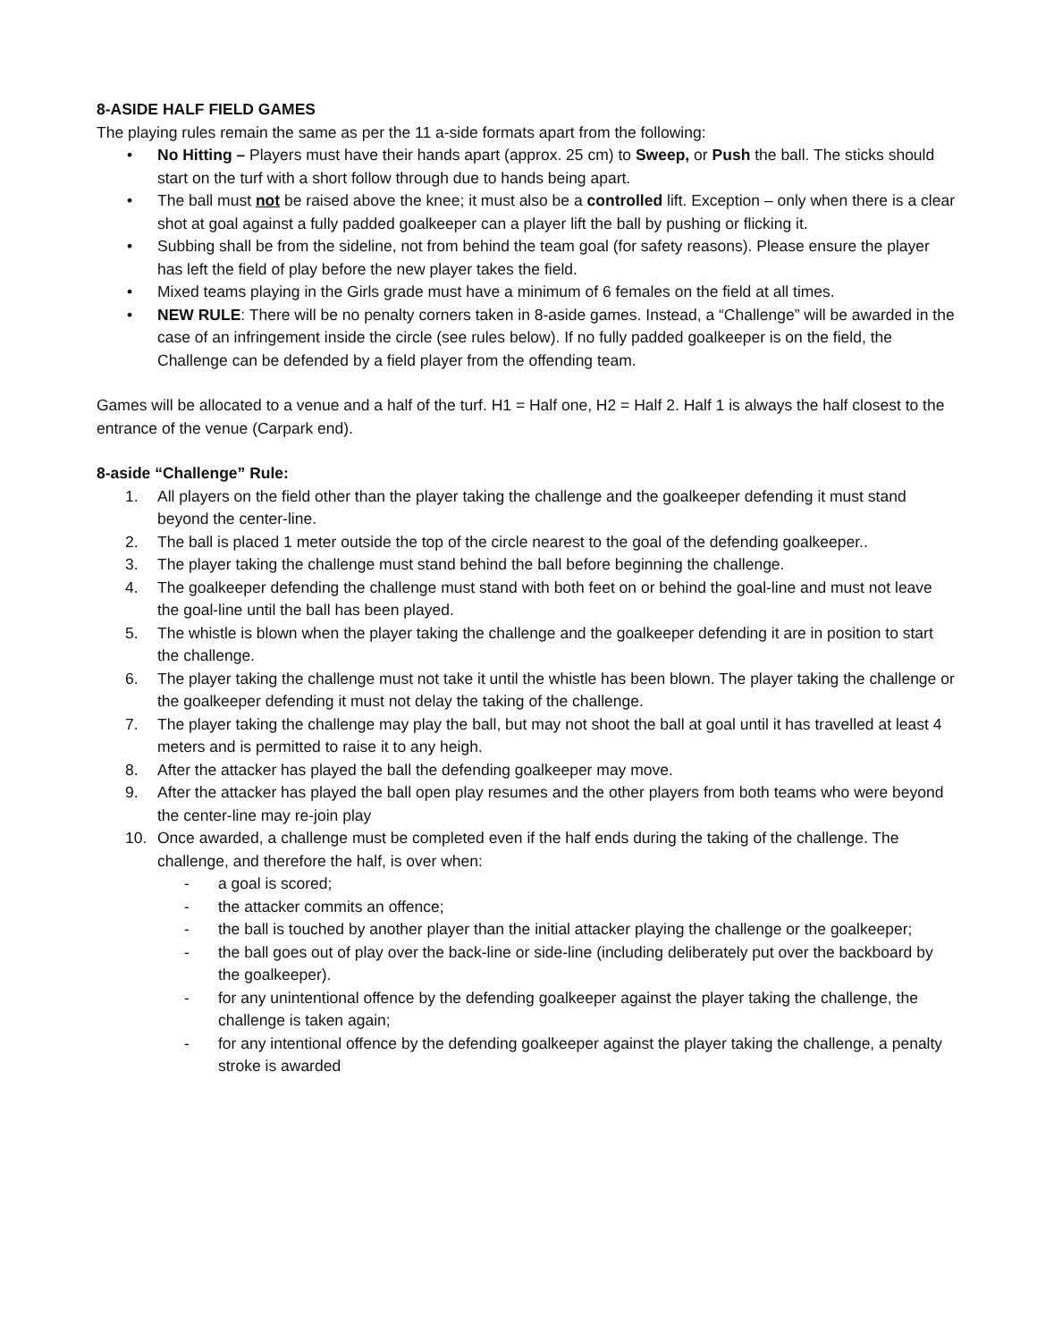8-ASIDE HALF FIELD GAMES
The playing rules remain the same as per the 11 a-side formats apart from the following:
• No Hitting – Players must have their hands apart (approx. 25 cm) to Sweep, or Push the ball. The sticks should start on the turf with a short follow through due to hands being apart.
• The ball must not be raised above the knee; it must also be a controlled lift. Exception – only when there is a clear shot at goal against a fully padded goalkeeper can a player lift the ball by pushing or flicking it.
• Subbing shall be from the sideline, not from behind the team goal (for safety reasons). Please ensure the player has left the field of play before the new player takes the field.
• Mixed teams playing in the Girls grade must have a minimum of 6 females on the field at all times.
• NEW RULE: There will be no penalty corners taken in 8-aside games. Instead, a “Challenge” will be awarded in the case of an infringement inside the circle (see rules below). If no fully padded goalkeeper is on the field, the Challenge can be defended by a field player from the offending team.
Games will be allocated to a venue and a half of the turf. H1 = Half one, H2 = Half 2. Half 1 is always the half closest to the entrance of the venue (Carpark end).
8-aside “Challenge” Rule:
1. All players on the field other than the player taking the challenge and the goalkeeper defending it must stand beyond the center-line.
2. The ball is placed 1 meter outside the top of the circle nearest to the goal of the defending goalkeeper..
3. The player taking the challenge must stand behind the ball before beginning the challenge.
4. The goalkeeper defending the challenge must stand with both feet on or behind the goal-line and must not leave the goal-line until the ball has been played.
5. The whistle is blown when the player taking the challenge and the goalkeeper defending it are in position to start the challenge.
6. The player taking the challenge must not take it until the whistle has been blown. The player taking the challenge or the goalkeeper defending it must not delay the taking of the challenge.
7. The player taking the challenge may play the ball, but may not shoot the ball at goal until it has travelled at least 4 meters and is permitted to raise it to any heigh.
8. After the attacker has played the ball the defending goalkeeper may move.
9. After the attacker has played the ball open play resumes and the other players from both teams who were beyond the center-line may re-join play
10. Once awarded, a challenge must be completed even if the half ends during the taking of the challenge. The challenge, and therefore the half, is over when:
- a goal is scored;
- the attacker commits an offence;
- the ball is touched by another player than the initial attacker playing the challenge or the goalkeeper;
- the ball goes out of play over the back-line or side-line (including deliberately put over the backboard by the goalkeeper).
- for any unintentional offence by the defending goalkeeper against the player taking the challenge, the challenge is taken again;
- for any intentional offence by the defending goalkeeper against the player taking the challenge, a penalty stroke is awarded